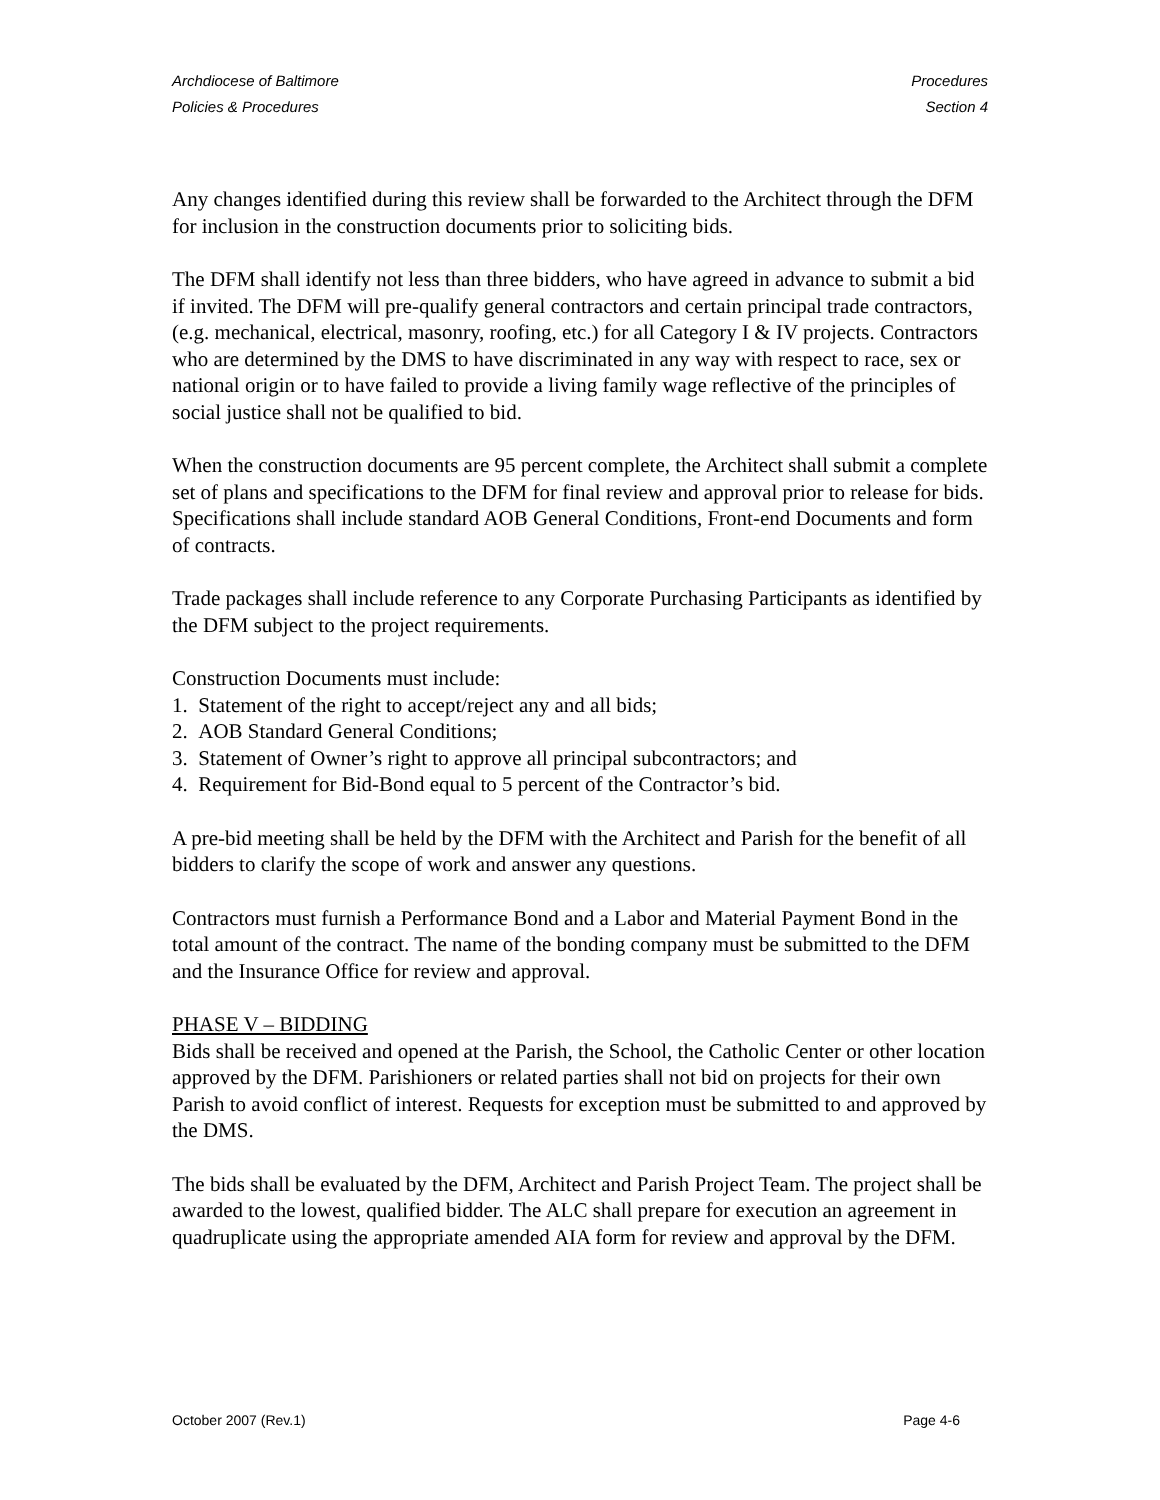Archdiocese of Baltimore
Policies & Procedures
Procedures
Section 4
Any changes identified during this review shall be forwarded to the Architect through the DFM for inclusion in the construction documents prior to soliciting bids.
The DFM shall identify not less than three bidders, who have agreed in advance to submit a bid if invited. The DFM will pre-qualify general contractors and certain principal trade contractors, (e.g. mechanical, electrical, masonry, roofing, etc.) for all Category I & IV projects. Contractors who are determined by the DMS to have discriminated in any way with respect to race, sex or national origin or to have failed to provide a living family wage reflective of the principles of social justice shall not be qualified to bid.
When the construction documents are 95 percent complete, the Architect shall submit a complete set of plans and specifications to the DFM for final review and approval prior to release for bids. Specifications shall include standard AOB General Conditions, Front-end Documents and form of contracts.
Trade packages shall include reference to any Corporate Purchasing Participants as identified by the DFM subject to the project requirements.
Construction Documents must include:
1. Statement of the right to accept/reject any and all bids;
2. AOB Standard General Conditions;
3. Statement of Owner’s right to approve all principal subcontractors; and
4. Requirement for Bid-Bond equal to 5 percent of the Contractor’s bid.
A pre-bid meeting shall be held by the DFM with the Architect and Parish for the benefit of all bidders to clarify the scope of work and answer any questions.
Contractors must furnish a Performance Bond and a Labor and Material Payment Bond in the total amount of the contract. The name of the bonding company must be submitted to the DFM and the Insurance Office for review and approval.
PHASE V – BIDDING
Bids shall be received and opened at the Parish, the School, the Catholic Center or other location approved by the DFM. Parishioners or related parties shall not bid on projects for their own Parish to avoid conflict of interest. Requests for exception must be submitted to and approved by the DMS.
The bids shall be evaluated by the DFM, Architect and Parish Project Team. The project shall be awarded to the lowest, qualified bidder. The ALC shall prepare for execution an agreement in quadruplicate using the appropriate amended AIA form for review and approval by the DFM.
October 2007 (Rev.1) Page 4-6